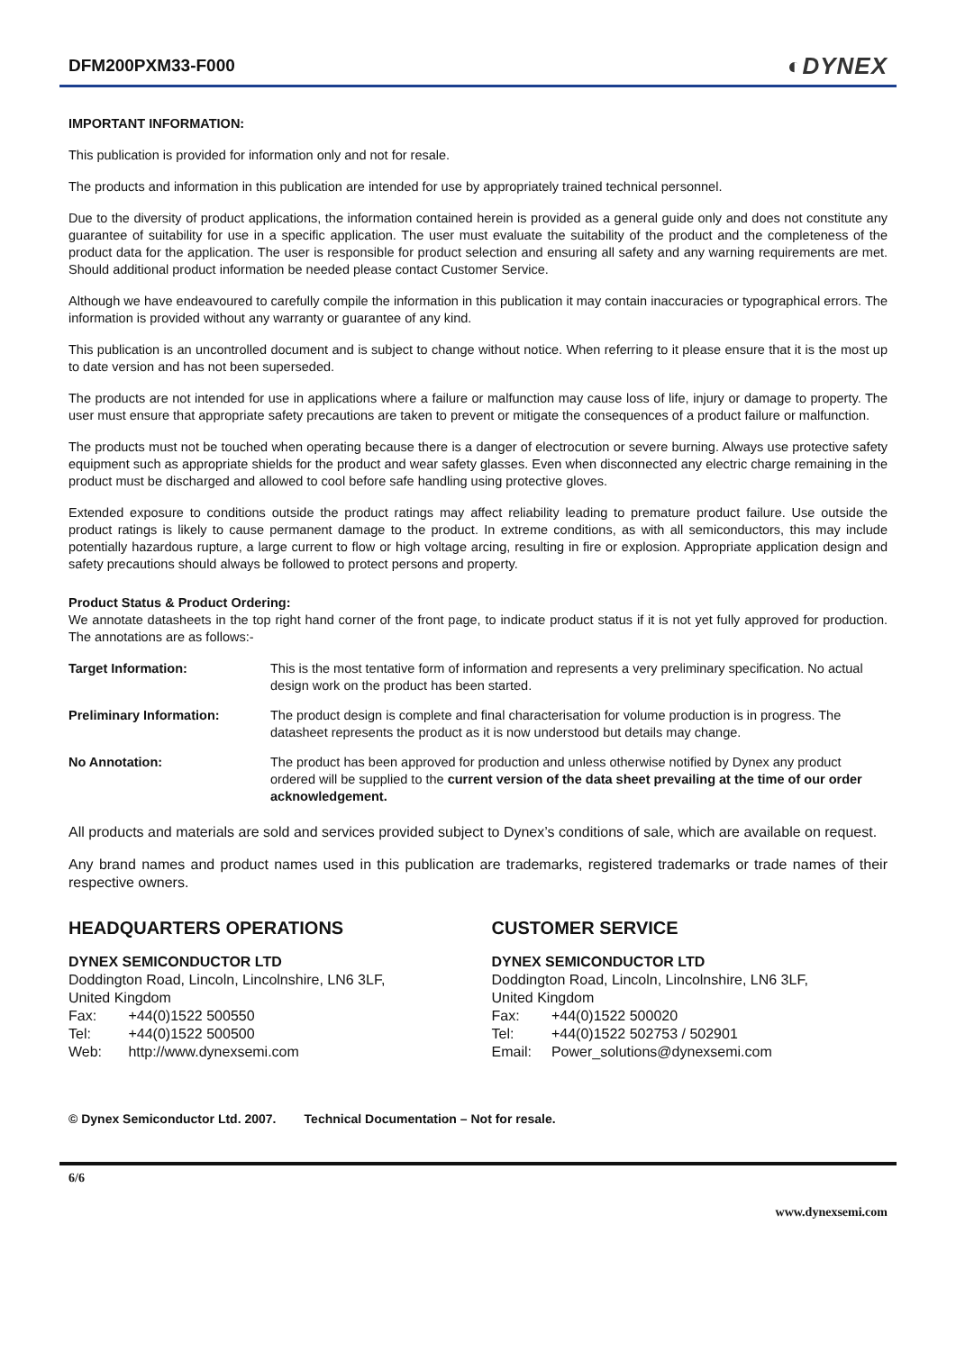DFM200PXM33-F000
◐DYNEX
IMPORTANT INFORMATION:
This publication is provided for information only and not for resale.
The products and information in this publication are intended for use by appropriately trained technical personnel.
Due to the diversity of product applications, the information contained herein is provided as a general guide only and does not constitute any guarantee of suitability for use in a specific application. The user must evaluate the suitability of the product and the completeness of the product data for the application. The user is responsible for product selection and ensuring all safety and any warning requirements are met. Should additional product information be needed please contact Customer Service.
Although we have endeavoured to carefully compile the information in this publication it may contain inaccuracies or typographical errors. The information is provided without any warranty or guarantee of any kind.
This publication is an uncontrolled document and is subject to change without notice. When referring to it please ensure that it is the most up to date version and has not been superseded.
The products are not intended for use in applications where a failure or malfunction may cause loss of life, injury or damage to property. The user must ensure that appropriate safety precautions are taken to prevent or mitigate the consequences of a product failure or malfunction.
The products must not be touched when operating because there is a danger of electrocution or severe burning. Always use protective safety equipment such as appropriate shields for the product and wear safety glasses. Even when disconnected any electric charge remaining in the product must be discharged and allowed to cool before safe handling using protective gloves.
Extended exposure to conditions outside the product ratings may affect reliability leading to premature product failure. Use outside the product ratings is likely to cause permanent damage to the product. In extreme conditions, as with all semiconductors, this may include potentially hazardous rupture, a large current to flow or high voltage arcing, resulting in fire or explosion. Appropriate application design and safety precautions should always be followed to protect persons and property.
Product Status & Product Ordering:
We annotate datasheets in the top right hand corner of the front page, to indicate product status if it is not yet fully approved for production. The annotations are as follows:-
Target Information: This is the most tentative form of information and represents a very preliminary specification. No actual design work on the product has been started.
Preliminary Information: The product design is complete and final characterisation for volume production is in progress. The datasheet represents the product as it is now understood but details may change.
No Annotation: The product has been approved for production and unless otherwise notified by Dynex any product ordered will be supplied to the current version of the data sheet prevailing at the time of our order acknowledgement.
All products and materials are sold and services provided subject to Dynex’s conditions of sale, which are available on request.
Any brand names and product names used in this publication are trademarks, registered trademarks or trade names of their respective owners.
HEADQUARTERS OPERATIONS
DYNEX SEMICONDUCTOR LTD
Doddington Road, Lincoln, Lincolnshire, LN6 3LF,
United Kingdom
Fax: +44(0)1522 500550
Tel: +44(0)1522 500500
Web: http://www.dynexsemi.com
CUSTOMER SERVICE
DYNEX SEMICONDUCTOR LTD
Doddington Road, Lincoln, Lincolnshire, LN6 3LF,
United Kingdom
Fax: +44(0)1522 500020
Tel: +44(0)1522 502753 / 502901
Email: Power_solutions@dynexsemi.com
© Dynex Semiconductor Ltd. 2007. Technical Documentation – Not for resale.
6/6
www.dynexsemi.com